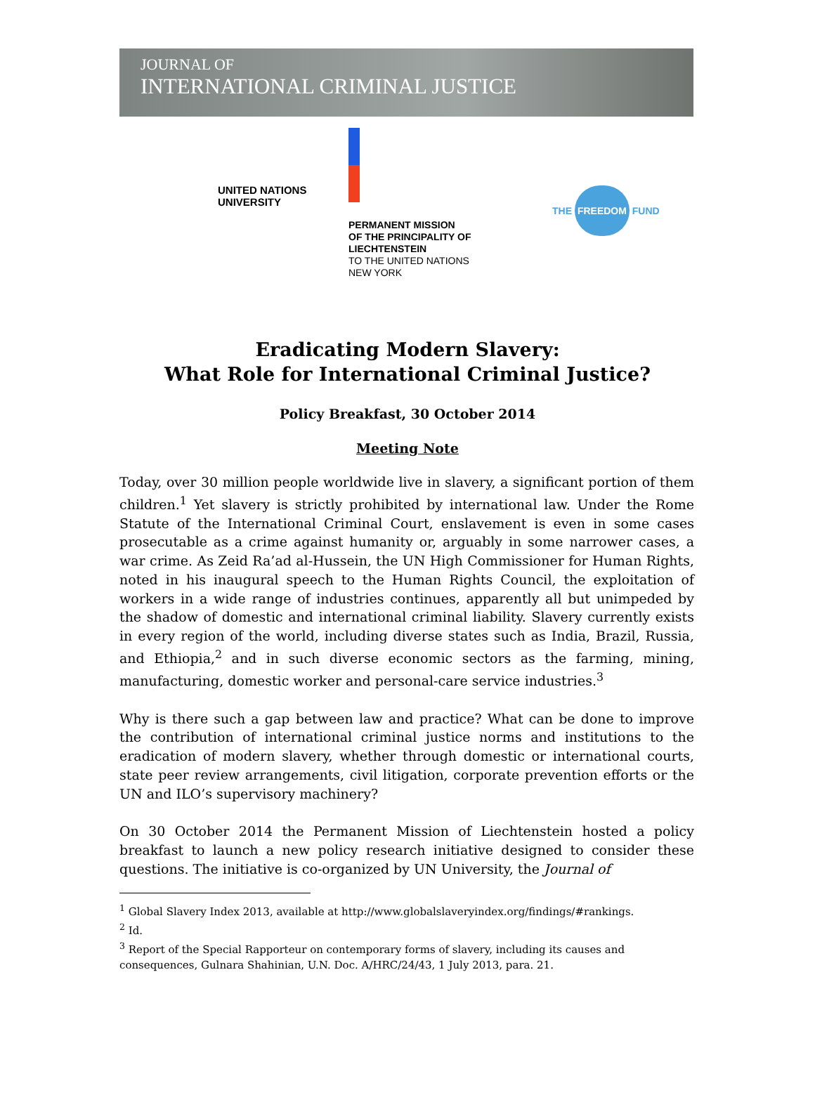JOURNAL OF
INTERNATIONAL CRIMINAL JUSTICE
UNITED NATIONS
UNIVERSITY
PERMANENT MISSION
OF THE PRINCIPALITY OF
LIECHTENSTEIN
TO THE UNITED NATIONS
NEW YORK
THE FREEDOM FUND
Eradicating Modern Slavery:
What Role for International Criminal Justice?
Policy Breakfast, 30 October 2014
Meeting Note
Today, over 30 million people worldwide live in slavery, a significant portion of them children.<sup>1</sup> Yet slavery is strictly prohibited by international law. Under the Rome Statute of the International Criminal Court, enslavement is even in some cases prosecutable as a crime against humanity or, arguably in some narrower cases, a war crime. As Zeid Ra’ad al-Hussein, the UN High Commissioner for Human Rights, noted in his inaugural speech to the Human Rights Council, the exploitation of workers in a wide range of industries continues, apparently all but unimpeded by the shadow of domestic and international criminal liability. Slavery currently exists in every region of the world, including diverse states such as India, Brazil, Russia, and Ethiopia,<sup>2</sup> and in such diverse economic sectors as the farming, mining, manufacturing, domestic worker and personal-care service industries.<sup>3</sup>
Why is there such a gap between law and practice? What can be done to improve the contribution of international criminal justice norms and institutions to the eradication of modern slavery, whether through domestic or international courts, state peer review arrangements, civil litigation, corporate prevention efforts or the UN and ILO’s supervisory machinery?
On 30 October 2014 the Permanent Mission of Liechtenstein hosted a policy breakfast to launch a new policy research initiative designed to consider these questions. The initiative is co-organized by UN University, the Journal of
<sup>1</sup> Global Slavery Index 2013, available at http://www.globalslaveryindex.org/findings/#rankings.
<sup>2</sup> Id.
<sup>3</sup> Report of the Special Rapporteur on contemporary forms of slavery, including its causes and consequences, Gulnara Shahinian, U.N. Doc. A/HRC/24/43, 1 July 2013, para. 21.